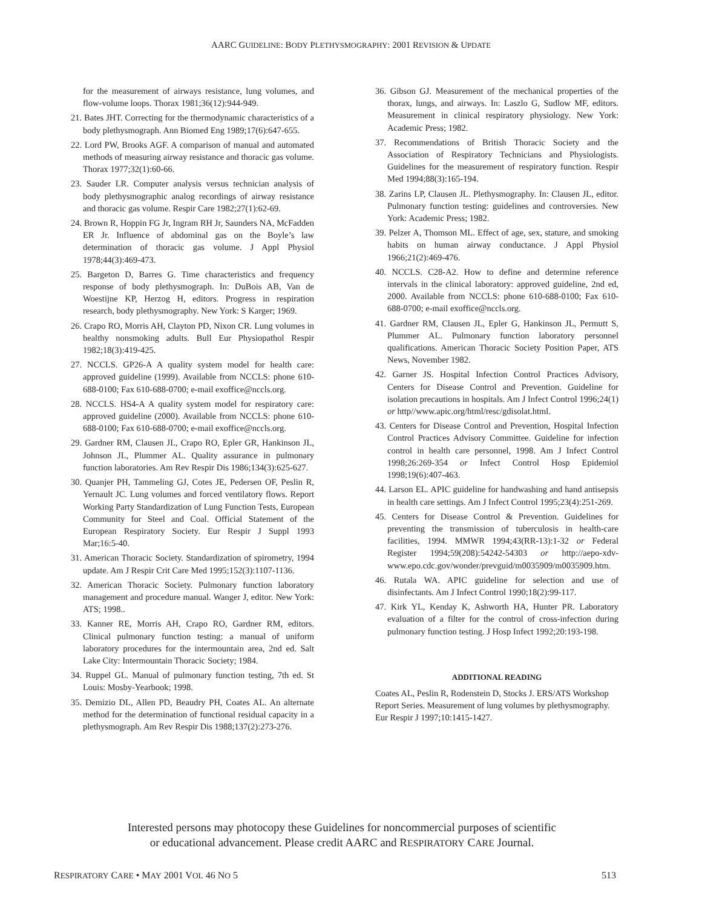AARC GUIDELINE: BODY PLETHYSMOGRAPHY: 2001 REVISION & UPDATE
for the measurement of airways resistance, lung volumes, and flow-volume loops. Thorax 1981;36(12):944-949.
21. Bates JHT. Correcting for the thermodynamic characteristics of a body plethysmograph. Ann Biomed Eng 1989;17(6):647-655.
22. Lord PW, Brooks AGF. A comparison of manual and automated methods of measuring airway resistance and thoracic gas volume. Thorax 1977;32(1):60-66.
23. Sauder LR. Computer analysis versus technician analysis of body plethysmographic analog recordings of airway resistance and thoracic gas volume. Respir Care 1982;27(1):62-69.
24. Brown R, Hoppin FG Jr, Ingram RH Jr, Saunders NA, McFadden ER Jr. Influence of abdominal gas on the Boyle’s law determination of thoracic gas volume. J Appl Physiol 1978;44(3):469-473.
25. Bargeton D, Barres G. Time characteristics and frequency response of body plethysmograph. In: DuBois AB, Van de Woestijne KP, Herzog H, editors. Progress in respiration research, body plethysmography. New York: S Karger; 1969.
26. Crapo RO, Morris AH, Clayton PD, Nixon CR. Lung volumes in healthy nonsmoking adults. Bull Eur Physiopathol Respir 1982;18(3):419-425.
27. NCCLS. GP26-A A quality system model for health care: approved guideline (1999). Available from NCCLS: phone 610-688-0100; Fax 610-688-0700; e-mail exoffice@nccls.org.
28. NCCLS. HS4-A A quality system model for respiratory care: approved guideline (2000). Available from NCCLS: phone 610-688-0100; Fax 610-688-0700; e-mail exoffice@nccls.org.
29. Gardner RM, Clausen JL, Crapo RO, Epler GR, Hankinson JL, Johnson JL, Plummer AL. Quality assurance in pulmonary function laboratories. Am Rev Respir Dis 1986;134(3):625-627.
30. Quanjer PH, Tammeling GJ, Cotes JE, Pedersen OF, Peslin R, Yernault JC. Lung volumes and forced ventilatory flows. Report Working Party Standardization of Lung Function Tests, European Community for Steel and Coal. Official Statement of the European Respiratory Society. Eur Respir J Suppl 1993 Mar;16:5-40.
31. American Thoracic Society. Standardization of spirometry, 1994 update. Am J Respir Crit Care Med 1995;152(3):1107-1136.
32. American Thoracic Society. Pulmonary function laboratory management and procedure manual. Wanger J, editor. New York: ATS; 1998..
33. Kanner RE, Morris AH, Crapo RO, Gardner RM, editors. Clinical pulmonary function testing: a manual of uniform laboratory procedures for the intermountain area, 2nd ed. Salt Lake City: Intermountain Thoracic Society; 1984.
34. Ruppel GL. Manual of pulmonary function testing, 7th ed. St Louis: Mosby-Yearbook; 1998.
35. Demizio DL, Allen PD, Beaudry PH, Coates AL. An alternate method for the determination of functional residual capacity in a plethysmograph. Am Rev Respir Dis 1988;137(2):273-276.
36. Gibson GJ. Measurement of the mechanical properties of the thorax, lungs, and airways. In: Laszlo G, Sudlow MF, editors. Measurement in clinical respiratory physiology. New York: Academic Press; 1982.
37. Recommendations of British Thoracic Society and the Association of Respiratory Technicians and Physiologists. Guidelines for the measurement of respiratory function. Respir Med 1994;88(3):165-194.
38. Zarins LP, Clausen JL. Plethysmography. In: Clausen JL, editor. Pulmonary function testing: guidelines and controversies. New York: Academic Press; 1982.
39. Pelzer A, Thomson ML. Effect of age, sex, stature, and smoking habits on human airway conductance. J Appl Physiol 1966;21(2):469-476.
40. NCCLS. C28-A2. How to define and determine reference intervals in the clinical laboratory: approved guideline, 2nd ed, 2000. Available from NCCLS: phone 610-688-0100; Fax 610-688-0700; e-mail exoffice@nccls.org.
41. Gardner RM, Clausen JL, Epler G, Hankinson JL, Permutt S, Plummer AL. Pulmonary function laboratory personnel qualifications. American Thoracic Society Position Paper, ATS News, November 1982.
42. Garner JS. Hospital Infection Control Practices Advisory, Centers for Disease Control and Prevention. Guideline for isolation precautions in hospitals. Am J Infect Control 1996;24(1) or http//www.apic.org/html/resc/gdisolat.html.
43. Centers for Disease Control and Prevention, Hospital Infection Control Practices Advisory Committee. Guideline for infection control in health care personnel, 1998. Am J Infect Control 1998;26:269-354 or Infect Control Hosp Epidemiol 1998;19(6):407-463.
44. Larson EL. APIC guideline for handwashing and hand antisepsis in health care settings. Am J Infect Control 1995;23(4):251-269.
45. Centers for Disease Control & Prevention. Guidelines for preventing the transmission of tuberculosis in health-care facilities, 1994. MMWR 1994;43(RR-13):1-32 or Federal Register 1994;59(208):54242-54303 or http://aepo-xdv-www.epo.cdc.gov/wonder/prevguid/m0035909/m0035909.htm.
46. Rutala WA. APIC guideline for selection and use of disinfectants. Am J Infect Control 1990;18(2):99-117.
47. Kirk YL, Kenday K, Ashworth HA, Hunter PR. Laboratory evaluation of a filter for the control of cross-infection during pulmonary function testing. J Hosp Infect 1992;20:193-198.
ADDITIONAL READING
Coates AL, Peslin R, Rodenstein D, Stocks J. ERS/ATS Workshop Report Series. Measurement of lung volumes by plethysmography. Eur Respir J 1997;10:1415-1427.
Interested persons may photocopy these Guidelines for noncommercial purposes of scientific
or educational advancement. Please credit AARC and RESPIRATORY CARE Journal.
RESPIRATORY CARE • MAY 2001 VOL 46 NO 5 513